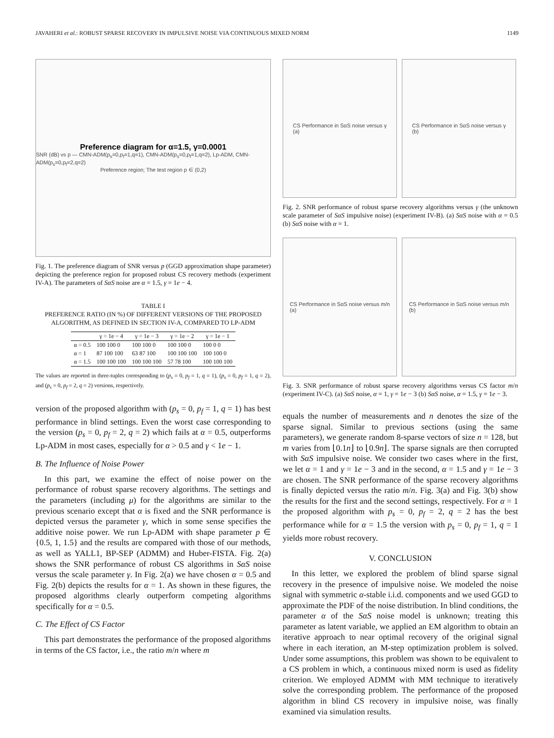JAVAHERI et al.: ROBUST SPARSE RECOVERY IN IMPULSIVE NOISE VIA CONTINUOUS MIXED NORM 1149
Preference diagram for α=1.5, γ=0.0001
SNR (dB) vs p — CMN-ADM(p<sub>s</sub>=0,p<sub>f</sub>=1,q=1), CMN-ADM(p<sub>s</sub>=0,p<sub>f</sub>=1,q=2), Lp-ADM, CMN-ADM(p<sub>s</sub>=0,p<sub>f</sub>=2,q=2)
Preference region; The test region p ∈ (0,2)
Fig. 1. The preference diagram of SNR versus p (GGD approximation shape parameter) depicting the preference region for proposed robust CS recovery methods (experiment IV-A). The parameters of SαS noise are α = 1.5, γ = 1e − 4.
TABLE I
PREFERENCE RATIO (IN %) OF DIFFERENT VERSIONS OF THE PROPOSED ALGORITHM, AS DEFINED IN SECTION IV-A, COMPARED TO LP-ADM
| | γ = 1e − 4 | γ = 1e − 3 | γ = 1e − 2 | γ = 1e − 1 |
| --- | --- | --- | --- | --- |
| α = 0.5 | 100 100 0 | 100 100 0 | 100 100 0 | 100 0 0 |
| α = 1 | 87 100 100 | 63 87 100 | 100 100 100 | 100 100 0 |
| α = 1.5 | 100 100 100 | 100 100 100 | 57 78 100 | 100 100 100 |
The values are reported in three-tuples corresponding to (p<sub>s</sub> = 0, p<sub>f</sub> = 1, q = 1), (p<sub>s</sub> = 0, p<sub>f</sub> = 1, q = 2), and (p<sub>s</sub> = 0, p<sub>f</sub> = 2, q = 2) versions, respectively.
version of the proposed algorithm with (p<sub>s</sub> = 0, p<sub>f</sub> = 1, q = 1) has best performance in blind settings. Even the worst case corresponding to the version (p<sub>s</sub> = 0, p<sub>f</sub> = 2, q = 2) which fails at α = 0.5, outperforms Lp-ADM in most cases, especially for α > 0.5 and γ < 1e − 1.
B. The Influence of Noise Power
In this part, we examine the effect of noise power on the performance of robust sparse recovery algorithms. The settings and the parameters (including μ) for the algorithms are similar to the previous scenario except that α is fixed and the SNR performance is depicted versus the parameter γ, which in some sense specifies the additive noise power. We run Lp-ADM with shape parameter p ∈ {0.5, 1, 1.5} and the results are compared with those of our methods, as well as YALL1, BP-SEP (ADMM) and Huber-FISTA. Fig. 2(a) shows the SNR performance of robust CS algorithms in SαS noise versus the scale parameter γ. In Fig. 2(a) we have chosen α = 0.5 and Fig. 2(b) depicts the results for α = 1. As shown in these figures, the proposed algorithms clearly outperform competing algorithms specifically for α = 0.5.
C. The Effect of CS Factor
This part demonstrates the performance of the proposed algorithms in terms of the CS factor, i.e., the ratio m/n where m
CS Performance in SαS noise versus γ
(a)
CS Performance in SαS noise versus γ
(b)
Fig. 2. SNR performance of robust sparse recovery algorithms versus γ (the unknown scale parameter of SαS impulsive noise) (experiment IV-B). (a) SαS noise with α = 0.5 (b) SαS noise with α = 1.
CS Performance in SαS noise versus m/n
(a)
CS Performance in SαS noise versus m/n
(b)
Fig. 3. SNR performance of robust sparse recovery algorithms versus CS factor m/n (experiment IV-C). (a) SαS noise, α = 1, γ = 1e − 3 (b) SαS noise, α = 1.5, γ = 1e − 3.
equals the number of measurements and n denotes the size of the sparse signal. Similar to previous sections (using the same parameters), we generate random 8-sparse vectors of size n = 128, but m varies from ⌊0.1n⌋ to ⌊0.9n⌋. The sparse signals are then corrupted with SαS impulsive noise. We consider two cases where in the first, we let α = 1 and γ = 1e − 3 and in the second, α = 1.5 and γ = 1e − 3 are chosen. The SNR performance of the sparse recovery algorithms is finally depicted versus the ratio m/n. Fig. 3(a) and Fig. 3(b) show the results for the first and the second settings, respectively. For α = 1 the proposed algorithm with p<sub>s</sub> = 0, p<sub>f</sub> = 2, q = 2 has the best performance while for α = 1.5 the version with p<sub>s</sub> = 0, p<sub>f</sub> = 1, q = 1 yields more robust recovery.
V. CONCLUSION
In this letter, we explored the problem of blind sparse signal recovery in the presence of impulsive noise. We modeled the noise signal with symmetric α-stable i.i.d. components and we used GGD to approximate the PDF of the noise distribution. In blind conditions, the parameter α of the SαS noise model is unknown; treating this parameter as latent variable, we applied an EM algorithm to obtain an iterative approach to near optimal recovery of the original signal where in each iteration, an M-step optimization problem is solved. Under some assumptions, this problem was shown to be equivalent to a CS problem in which, a continuous mixed norm is used as fidelity criterion. We employed ADMM with MM technique to iteratively solve the corresponding problem. The performance of the proposed algorithm in blind CS recovery in impulsive noise, was finally examined via simulation results.